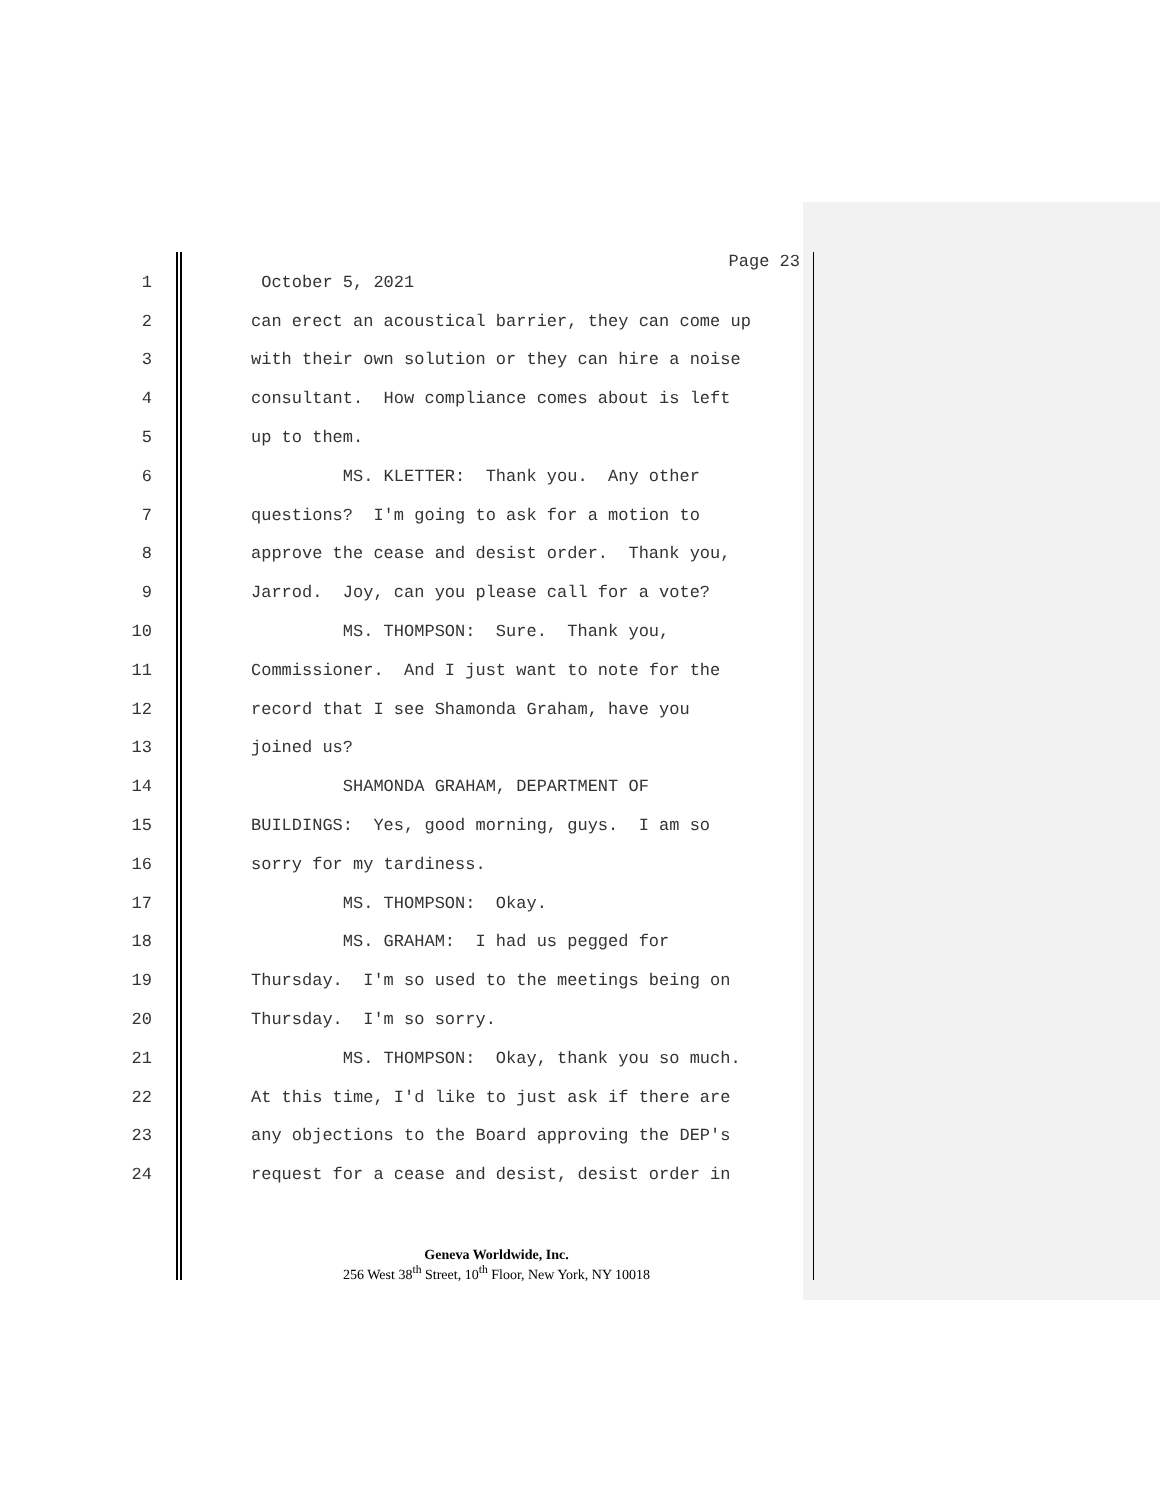Page 23
1 October 5, 2021
2 can erect an acoustical barrier, they can come up
3 with their own solution or they can hire a noise
4 consultant. How compliance comes about is left
5 up to them.
6 MS. KLETTER: Thank you. Any other
7 questions? I'm going to ask for a motion to
8 approve the cease and desist order. Thank you,
9 Jarrod. Joy, can you please call for a vote?
10 MS. THOMPSON: Sure. Thank you,
11 Commissioner. And I just want to note for the
12 record that I see Shamonda Graham, have you
13 joined us?
14 SHAMONDA GRAHAM, DEPARTMENT OF
15 BUILDINGS: Yes, good morning, guys. I am so
16 sorry for my tardiness.
17 MS. THOMPSON: Okay.
18 MS. GRAHAM: I had us pegged for
19 Thursday. I'm so used to the meetings being on
20 Thursday. I'm so sorry.
21 MS. THOMPSON: Okay, thank you so much.
22 At this time, I'd like to just ask if there are
23 any objections to the Board approving the DEP's
24 request for a cease and desist, desist order in
Geneva Worldwide, Inc.
256 West 38<sup>th</sup> Street, 10<sup>th</sup> Floor, New York, NY 10018